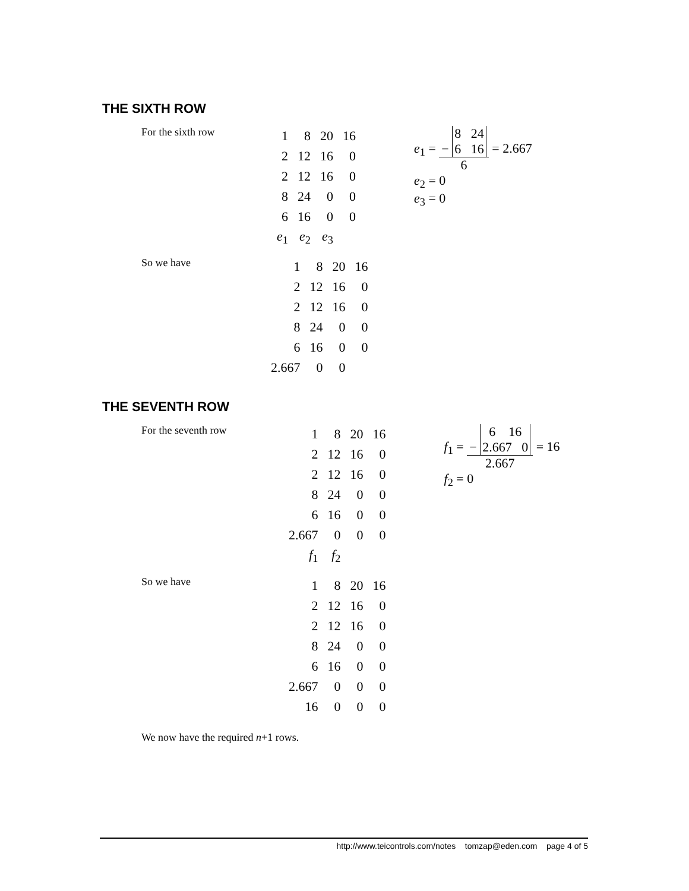THE SIXTH ROW
For the sixth row
| 1 | 8 | 20 | 16 |
| 2 | 12 | 16 | 0 |
| 2 | 12 | 16 | 0 |
| 8 | 24 | 0 | 0 |
| 6 | 16 | 0 | 0 |
| e<sub>1</sub> | e<sub>2</sub> | e<sub>3</sub> | |
e<sub>1</sub> = − 8 24
6 16 6 = 2.667
e<sub>2</sub> = 0
e<sub>3</sub> = 0
So we have
| | 1 | 8 | 20 | 16 |
| | 2 | 12 | 16 | 0 |
| | 2 | 12 | 16 | 0 |
| | 8 | 24 | 0 | 0 |
| | 6 | 16 | 0 | 0 |
| 2.667 | | 0 | 0 | |
THE SEVENTH ROW
For the seventh row
| 1 | 8 | 20 | 16 |
| 2 | 12 | 16 | 0 |
| 2 | 12 | 16 | 0 |
| 8 | 24 | 0 | 0 |
| 6 | 16 | 0 | 0 |
| 2.667 | 0 | 0 | 0 |
| f<sub>1</sub> | f<sub>2</sub> | | |
f<sub>1</sub> = − 6 16
2.667 0 2.667 = 16
f<sub>2</sub> = 0
So we have
| 1 | 8 | 20 | 16 |
| 2 | 12 | 16 | 0 |
| 2 | 12 | 16 | 0 |
| 8 | 24 | 0 | 0 |
| 6 | 16 | 0 | 0 |
| 2.667 | 0 | 0 | 0 |
| 16 | 0 | 0 | 0 |
We now have the required n+1 rows.
http://www.teicontrols.com/notes tomzap@eden.com page 4 of 5